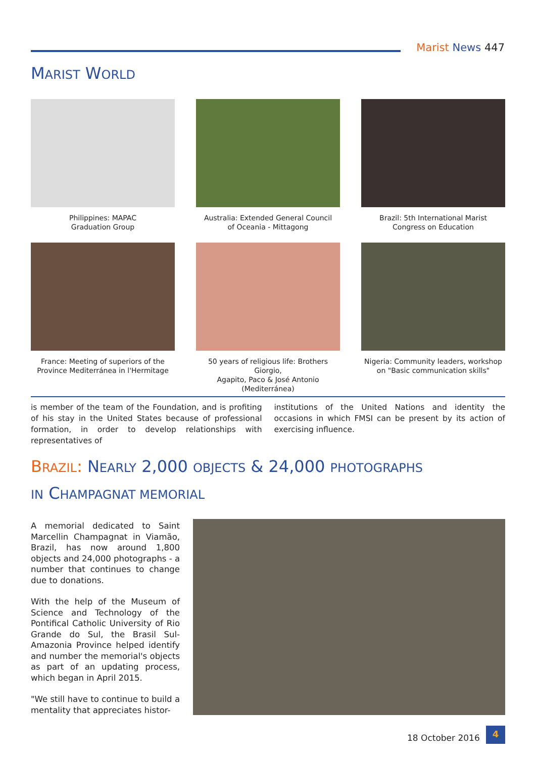Marist News 447
MARIST WORLD
Philippines: MAPAC
Graduation Group
Australia: Extended General Council
of Oceania - Mittagong
Brazil: 5th International Marist
Congress on Education
France: Meeting of superiors of the
Province Mediterránea in l'Hermitage
50 years of religious life: Brothers Giorgio,
Agapito, Paco & José Antonio (Mediterránea)
Nigeria: Community leaders, workshop
on "Basic communication skills"
is member of the team of the Foundation, and is profiting of his stay in the United States because of professional formation, in order to develop relationships with representatives of
institutions of the United Nations and identity the occasions in which FMSI can be present by its action of exercising influence.
BRAZIL: NEARLY 2,000 OBJECTS & 24,000 PHOTOGRAPHS
IN CHAMPAGNAT MEMORIAL
A memorial dedicated to Saint Marcellin Champagnat in Viamão, Brazil, has now around 1,800 objects and 24,000 photographs - a number that continues to change due to donations.
With the help of the Museum of Science and Technology of the Pontifical Catholic University of Rio Grande do Sul, the Brasil Sul-Amazonia Province helped identify and number the memorial's objects as part of an updating process, which began in April 2015.
"We still have to continue to build a mentality that appreciates histor-
18 October 2016
4